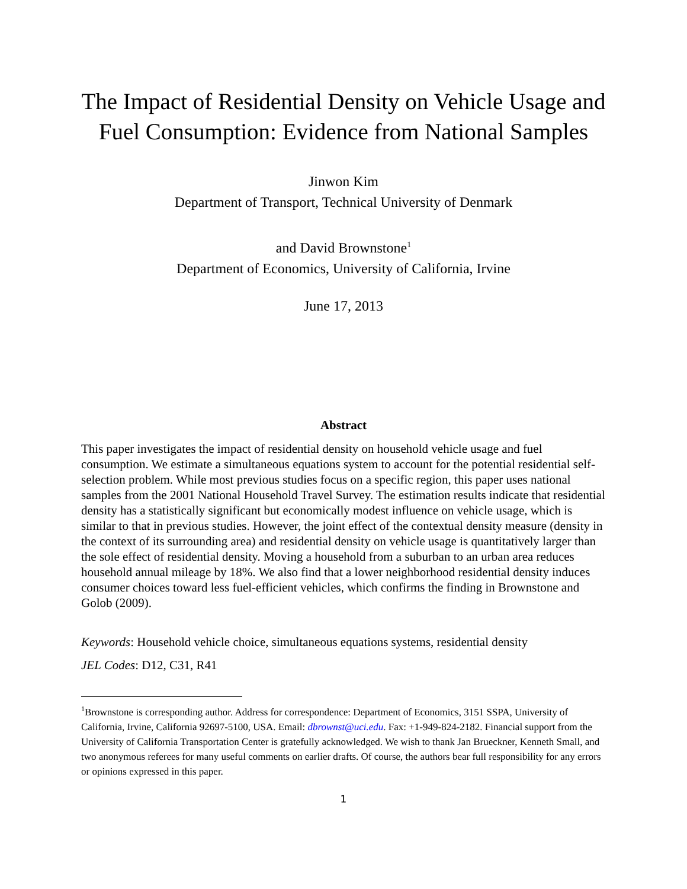The Impact of Residential Density on Vehicle Usage and
Fuel Consumption: Evidence from National Samples
Jinwon Kim
Department of Transport, Technical University of Denmark
and David Brownstone<sup>1</sup>
Department of Economics, University of California, Irvine
June 17, 2013
Abstract
This paper investigates the impact of residential density on household vehicle usage and fuel consumption. We estimate a simultaneous equations system to account for the potential residential self-selection problem. While most previous studies focus on a specific region, this paper uses national samples from the 2001 National Household Travel Survey. The estimation results indicate that residential density has a statistically significant but economically modest influence on vehicle usage, which is similar to that in previous studies. However, the joint effect of the contextual density measure (density in the context of its surrounding area) and residential density on vehicle usage is quantitatively larger than the sole effect of residential density. Moving a household from a suburban to an urban area reduces household annual mileage by 18%. We also find that a lower neighborhood residential density induces consumer choices toward less fuel-efficient vehicles, which confirms the finding in Brownstone and Golob (2009).
Keywords: Household vehicle choice, simultaneous equations systems, residential density
JEL Codes: D12, C31, R41
<sup>1</sup> Brownstone is corresponding author. Address for correspondence: Department of Economics, 3151 SSPA, University of California, Irvine, California 92697-5100, USA. Email: dbrownst@uci.edu. Fax: +1-949-824-2182. Financial support from the University of California Transportation Center is gratefully acknowledged. We wish to thank Jan Brueckner, Kenneth Small, and two anonymous referees for many useful comments on earlier drafts. Of course, the authors bear full responsibility for any errors or opinions expressed in this paper.
1